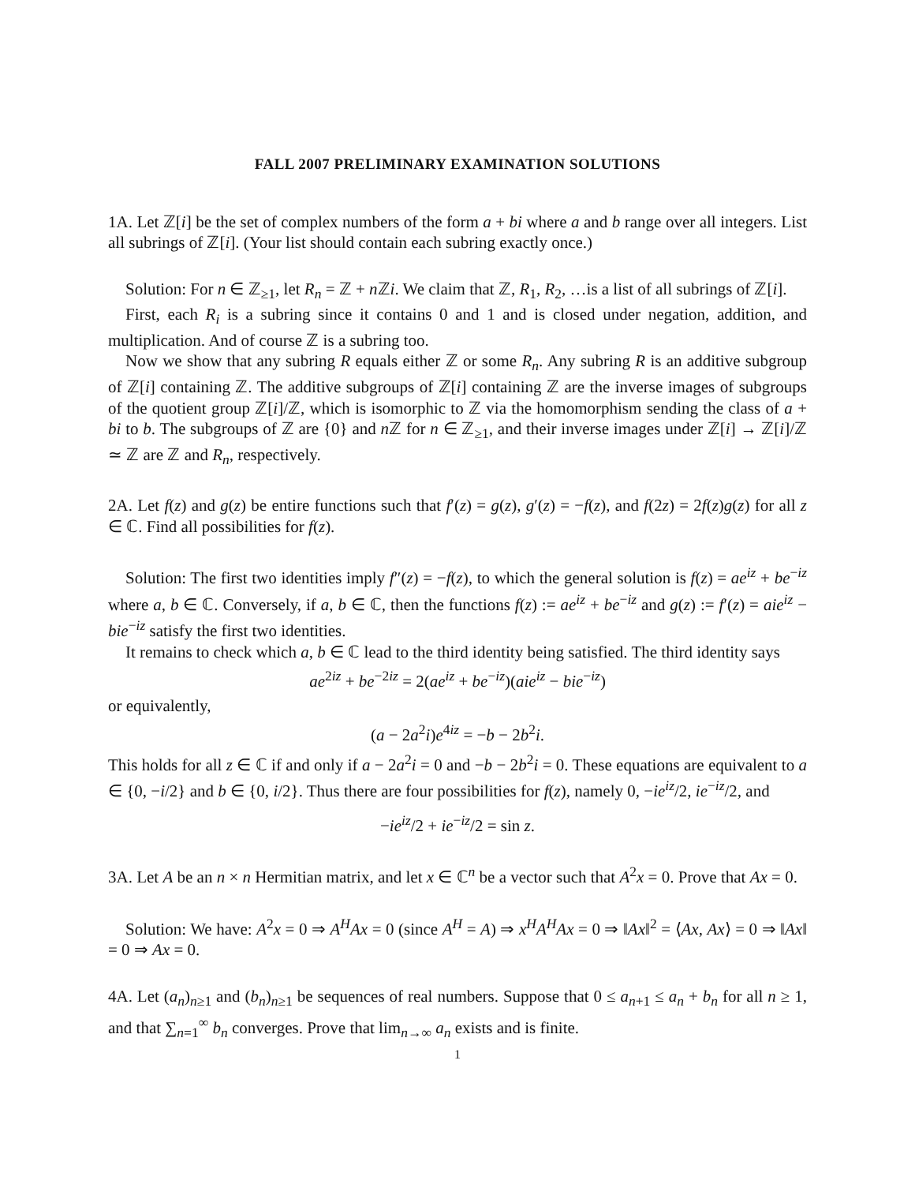FALL 2007 PRELIMINARY EXAMINATION SOLUTIONS
1A. Let ℤ[i] be the set of complex numbers of the form a + bi where a and b range over all integers. List all subrings of ℤ[i]. (Your list should contain each subring exactly once.)
Solution: For n ∈ ℤ<sub>≥1</sub>, let R<sub>n</sub> = ℤ + n ℤi. We claim that ℤ, R<sub>1</sub>, R<sub>2</sub>, …is a list of all subrings of ℤ[i].
First, each R<sub>i</sub> is a subring since it contains 0 and 1 and is closed under negation, addition, and multiplication. And of course ℤ is a subring too.
Now we show that any subring R equals either ℤ or some R<sub>n</sub>. Any subring R is an additive subgroup of ℤ[i] containing ℤ. The additive subgroups of ℤ[i] containing ℤ are the inverse images of subgroups of the quotient group ℤ[i]/ℤ, which is isomorphic to ℤ via the homomorphism sending the class of a + bi to b. The subgroups of ℤ are {0} and n ℤ for n ∈ ℤ<sub>≥1</sub>, and their inverse images under ℤ[i] → ℤ[i]/ℤ ≃ ℤ are ℤ and R<sub>n</sub>, respectively.
2A. Let f(z) and g(z) be entire functions such that f′(z) = g(z), g′(z) = −f(z), and f(2z) = 2f(z)g(z) for all z ∈ ℂ. Find all possibilities for f(z).
Solution: The first two identities imply f″(z) = −f(z), to which the general solution is f(z) = ae<sup>iz</sup> + be<sup>−iz</sup> where a, b ∈ ℂ. Conversely, if a, b ∈ ℂ, then the functions f(z) := ae<sup>iz</sup> + be<sup>−iz</sup> and g(z) := f′(z) = aie<sup>iz</sup> − bie<sup>−iz</sup> satisfy the first two identities.
It remains to check which a, b ∈ ℂ lead to the third identity being satisfied. The third identity says
ae<sup>2iz</sup> + be<sup>−2iz</sup> = 2(ae<sup>iz</sup> + be<sup>−iz</sup>)(aie<sup>iz</sup> − bie<sup>−iz</sup>)
or equivalently,
(a − 2a<sup>2</sup>i)e<sup>4iz</sup> = −b − 2b<sup>2</sup>i.
This holds for all z ∈ ℂ if and only if a − 2a<sup>2</sup>i = 0 and −b − 2b<sup>2</sup>i = 0. These equations are equivalent to a ∈ {0, −i/2} and b ∈ {0, i/2}. Thus there are four possibilities for f(z), namely 0, −ie<sup>iz</sup>/2, ie<sup>−iz</sup>/2, and
−ie<sup>iz</sup>/2 + ie<sup>−iz</sup>/2 = sin z.
3A. Let A be an n × n Hermitian matrix, and let x ∈ ℂ<sup>n</sup> be a vector such that A<sup>2</sup>x = 0. Prove that Ax = 0.
Solution: We have: A<sup>2</sup>x = 0 ⇒ A<sup>H</sup>Ax = 0 (since A<sup>H</sup> = A) ⇒ x<sup>H</sup>A<sup>H</sup>Ax = 0 ⇒ ‖Ax‖<sup>2</sup> = ⟨Ax, Ax⟩ = 0 ⇒ ‖Ax‖ = 0 ⇒ Ax = 0.
4A. Let (a<sub>n</sub>)<sub>n≥1</sub> and (b<sub>n</sub>)<sub>n≥1</sub> be sequences of real numbers. Suppose that 0 ≤ a<sub>n+1</sub> ≤ a<sub>n</sub> + b<sub>n</sub> for all n ≥ 1, and that ∑<sub>n=1</sub><sup>∞</sup> b<sub>n</sub> converges. Prove that lim<sub>n→∞</sub> a<sub>n</sub> exists and is finite.
1